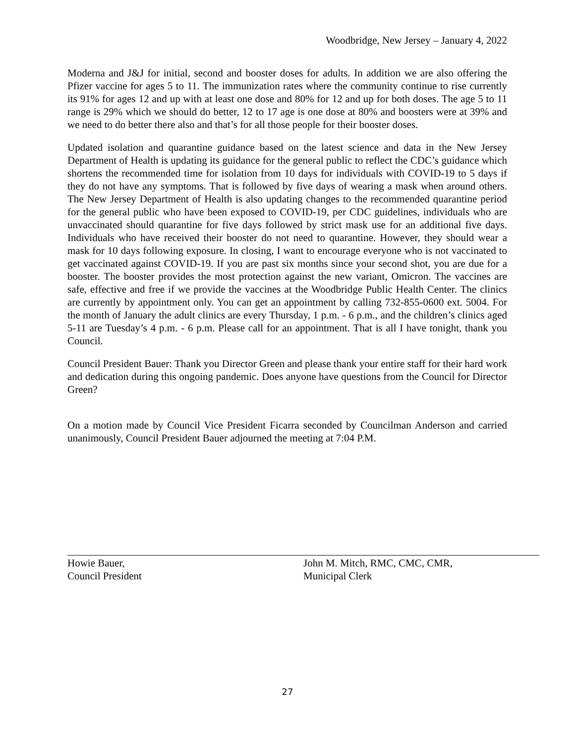Woodbridge, New Jersey – January 4, 2022
Moderna and J&J for initial, second and booster doses for adults. In addition we are also offering the Pfizer vaccine for ages 5 to 11. The immunization rates where the community continue to rise currently its 91% for ages 12 and up with at least one dose and 80% for 12 and up for both doses. The age 5 to 11 range is 29% which we should do better, 12 to 17 age is one dose at 80% and boosters were at 39% and we need to do better there also and that’s for all those people for their booster doses.
Updated isolation and quarantine guidance based on the latest science and data in the New Jersey Department of Health is updating its guidance for the general public to reflect the CDC’s guidance which shortens the recommended time for isolation from 10 days for individuals with COVID-19 to 5 days if they do not have any symptoms. That is followed by five days of wearing a mask when around others. The New Jersey Department of Health is also updating changes to the recommended quarantine period for the general public who have been exposed to COVID-19, per CDC guidelines, individuals who are unvaccinated should quarantine for five days followed by strict mask use for an additional five days. Individuals who have received their booster do not need to quarantine. However, they should wear a mask for 10 days following exposure. In closing, I want to encourage everyone who is not vaccinated to get vaccinated against COVID-19. If you are past six months since your second shot, you are due for a booster. The booster provides the most protection against the new variant, Omicron. The vaccines are safe, effective and free if we provide the vaccines at the Woodbridge Public Health Center. The clinics are currently by appointment only. You can get an appointment by calling 732-855-0600 ext. 5004. For the month of January the adult clinics are every Thursday, 1 p.m. - 6 p.m., and the children’s clinics aged 5-11 are Tuesday’s 4 p.m. - 6 p.m. Please call for an appointment. That is all I have tonight, thank you Council.
Council President Bauer: Thank you Director Green and please thank your entire staff for their hard work and dedication during this ongoing pandemic. Does anyone have questions from the Council for Director Green?
On a motion made by Council Vice President Ficarra seconded by Councilman Anderson and carried unanimously, Council President Bauer adjourned the meeting at 7:04 P.M.
Howie Bauer,
Council President
John M. Mitch, RMC, CMC, CMR,
Municipal Clerk
27